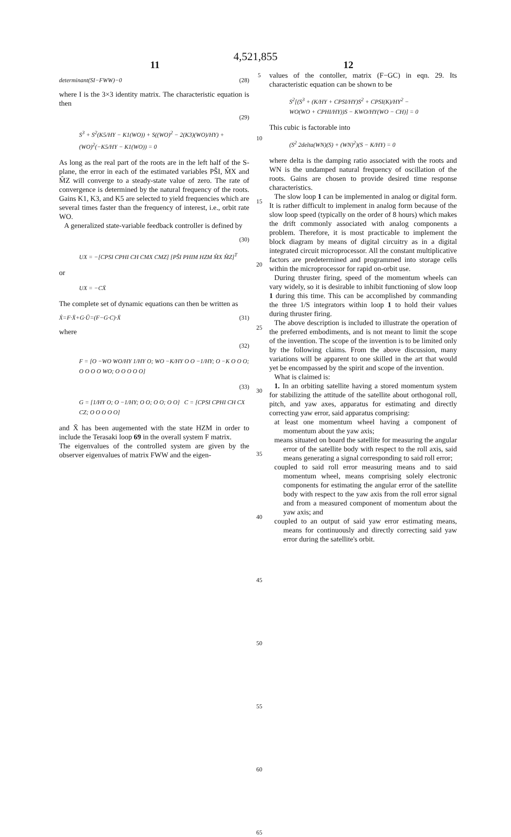4,521,855
11 12
determinant(SI−FWW)−0 (28)
where I is the 3×3 identity matrix. The characteristic equation is then
(29)
S<sup>3</sup> + S<sup>2</sup>(K5/HY − K1(WO)) + S((WO)<sup>2</sup> − 2(K3)(WO)/HY) +
(WO)<sup>2</sup>(−K5/HY − K1(WO)) = 0
As long as the real part of the roots are in the left half of the S-plane, the error in each of the estimated variables PŜI, M̂X and M̂Z will converge to a steady-state value of zero. The rate of convergence is determined by the natural frequency of the roots. Gains K1, K3, and K5 are selected to yield frequencies which are several times faster than the frequency of interest, i.e., orbit rate WO.
A generalized state-variable feedback controller is defined by
(30)
UX = −[CPSI CPHI CH CMX CMZ] [PŜI PHIM HZM M̂X M̂Z]<sup>T</sup>
or
UX = −CX̄
The complete set of dynamic equations can then be written as
Ẋ=F·X̄+G·Ū=(F−G·C)·X̄ (31)
where
(32)
F = [O −WO WO/HY 1/HY O; WO −K/HY O O −1/HY; O −K O O O; O O O O WO; O O O O O]
(33)
G = [1/HY O; O −1/HY; O O; O O; O O] C = [CPSI CPHI CH CX CZ; O O O O O]
and X̄ has been augemented with the state HZM in order to include the Terasaki loop 69 in the overall system F matrix.
The eigenvalues of the controlled system are given by the observer eigenvalues of matrix FWW and the eigen-
5
10
15
20
25
30
35
40
45
50
55
60
65
values of the contoller, matrix (F−GC) in eqn. 29. Its characteristic equation can be shown to be
S<sup>2</sup>[(S<sup>3</sup> + (K/HY + CPSI/HY)S<sup>2</sup> + CPSI(K)/HY<sup>2</sup> −
WO(WO + CPHI/HY))S − KWO/HY(WO − CH)] = 0
This cubic is factorable into
(S<sup>2</sup> 2delta(WN)(S) + (WN)<sup>2</sup>)(S − K/HY) = 0
where delta is the damping ratio associated with the roots and WN is the undamped natural frequency of oscillation of the roots. Gains are chosen to provide desired time response characteristics.
The slow loop 1 can be implemented in analog or digital form. It is rather difficult to implement in analog form because of the slow loop speed (typically on the order of 8 hours) which makes the drift commonly associated with analog components a problem. Therefore, it is most practicable to implement the block diagram by means of digital circuitry as in a digital integrated circuit microprocessor. All the constant multiplicative factors are predetermined and programmed into storage cells within the microprocessor for rapid on-orbit use.
During thruster firing, speed of the momentum wheels can vary widely, so it is desirable to inhibit functioning of slow loop 1 during this time. This can be accomplished by commanding the three 1/S integrators within loop 1 to hold their values during thruster firing.
The above description is included to illustrate the operation of the preferred embodiments, and is not meant to limit the scope of the invention. The scope of the invention is to be limited only by the following claims. From the above discussion, many variations will be apparent to one skilled in the art that would yet be encompassed by the spirit and scope of the invention.
What is claimed is:
1. In an orbiting satellite having a stored momentum system for stabilizing the attitude of the satellite about orthogonal roll, pitch, and yaw axes, apparatus for estimating and directly correcting yaw error, said apparatus comprising:
at least one momentum wheel having a component of momentum about the yaw axis;
means situated on board the satellite for measuring the angular error of the satellite body with respect to the roll axis, said means generating a signal corresponding to said roll error;
coupled to said roll error measuring means and to said momentum wheel, means comprising solely electronic components for estimating the angular error of the satellite body with respect to the yaw axis from the roll error signal and from a measured component of momentum about the yaw axis; and
coupled to an output of said yaw error estimating means, means for continuously and directly correcting said yaw error during the satellite's orbit.